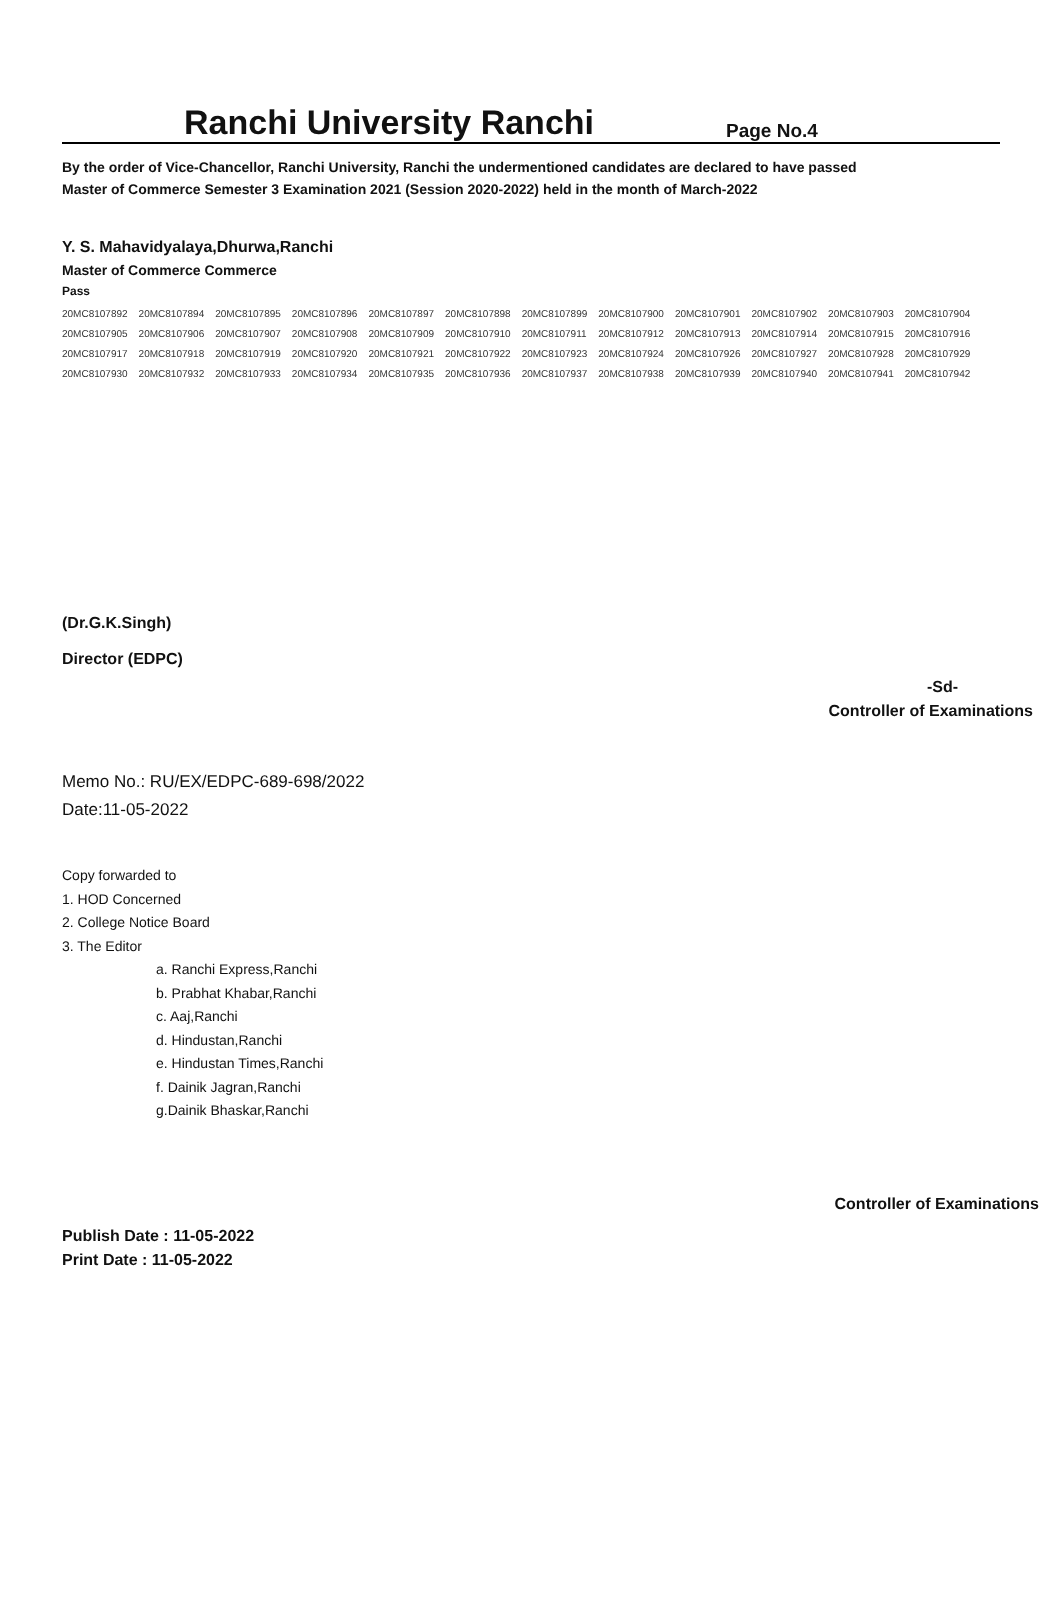Ranchi University Ranchi
Page No.4
By the order of Vice-Chancellor, Ranchi University, Ranchi the undermentioned candidates are declared to have passed
Master of Commerce Semester 3 Examination 2021 (Session 2020-2022) held in the month of March-2022
Y. S. Mahavidyalaya,Dhurwa,Ranchi
Master of Commerce Commerce
Pass
| 20MC8107892 | 20MC8107894 | 20MC8107895 | 20MC8107896 | 20MC8107897 | 20MC8107898 | 20MC8107899 | 20MC8107900 | 20MC8107901 | 20MC8107902 | 20MC8107903 | 20MC8107904 |
| 20MC8107905 | 20MC8107906 | 20MC8107907 | 20MC8107908 | 20MC8107909 | 20MC8107910 | 20MC8107911 | 20MC8107912 | 20MC8107913 | 20MC8107914 | 20MC8107915 | 20MC8107916 |
| 20MC8107917 | 20MC8107918 | 20MC8107919 | 20MC8107920 | 20MC8107921 | 20MC8107922 | 20MC8107923 | 20MC8107924 | 20MC8107926 | 20MC8107927 | 20MC8107928 | 20MC8107929 |
| 20MC8107930 | 20MC8107932 | 20MC8107933 | 20MC8107934 | 20MC8107935 | 20MC8107936 | 20MC8107937 | 20MC8107938 | 20MC8107939 | 20MC8107940 | 20MC8107941 | 20MC8107942 |
(Dr.G.K.Singh)
Director (EDPC)
-Sd-
Controller of Examinations
Memo No.: RU/EX/EDPC-689-698/2022
Date:11-05-2022
Copy forwarded to
1. HOD Concerned
2. College Notice Board
3. The Editor
a. Ranchi Express,Ranchi
b. Prabhat Khabar,Ranchi
c. Aaj,Ranchi
d. Hindustan,Ranchi
e. Hindustan Times,Ranchi
f. Dainik Jagran,Ranchi
g.Dainik Bhaskar,Ranchi
Controller of Examinations
Publish Date : 11-05-2022
Print Date : 11-05-2022